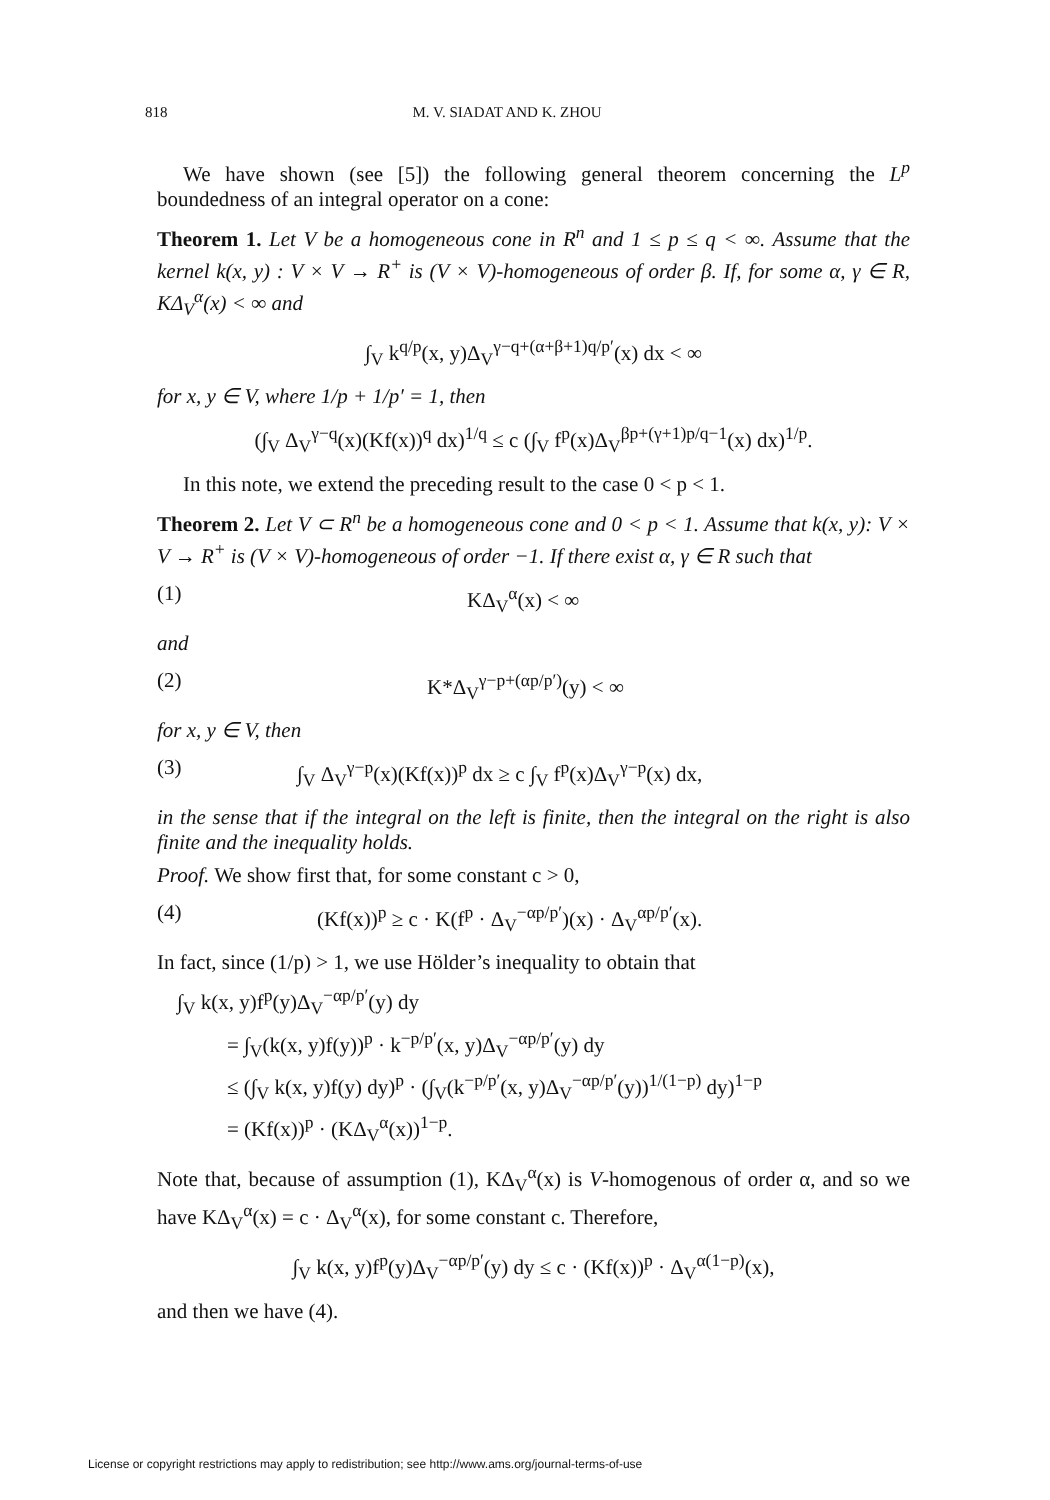818 M. V. SIADAT AND K. ZHOU
We have shown (see [5]) the following general theorem concerning the L<sup>p</sup> boundedness of an integral operator on a cone:
Theorem 1. Let V be a homogeneous cone in R<sup>n</sup> and 1 ≤ p ≤ q < ∞. Assume that the kernel k(x, y) : V × V → R<sup>+</sup> is (V × V)-homogeneous of order β. If, for some α, γ ∈ R, KΔ<sub>V</sub><sup>α</sup>(x) < ∞ and
∫<sub>V</sub> k<sup>q/p</sup>(x, y)Δ<sub>V</sub><sup>γ−q+(α+β+1)q/p′</sup>(x) dx < ∞
for x, y ∈ V, where 1/p + 1/p′ = 1, then
(∫<sub>V</sub> Δ<sub>V</sub><sup>γ−q</sup>(x)(Kf(x))<sup>q</sup> dx)<sup>1/q</sup> ≤ c (∫<sub>V</sub> f<sup>p</sup>(x)Δ<sub>V</sub><sup>βp+(γ+1)p/q−1</sup>(x) dx)<sup>1/p</sup>.
In this note, we extend the preceding result to the case 0 < p < 1.
Theorem 2. Let V ⊂ R<sup>n</sup> be a homogeneous cone and 0 < p < 1. Assume that k(x, y): V × V → R<sup>+</sup> is (V × V)-homogeneous of order −1. If there exist α, γ ∈ R such that
(1) KΔ<sub>V</sub><sup>α</sup>(x) < ∞
and
(2) K*Δ<sub>V</sub><sup>γ−p+(αp/p′)</sup>(y) < ∞
for x, y ∈ V, then
(3) ∫<sub>V</sub> Δ<sub>V</sub><sup>γ−p</sup>(x)(Kf(x))<sup>p</sup> dx ≥ c ∫<sub>V</sub> f<sup>p</sup>(x)Δ<sub>V</sub><sup>γ−p</sup>(x) dx,
in the sense that if the integral on the left is finite, then the integral on the right is also finite and the inequality holds.
Proof. We show first that, for some constant c > 0,
(4) (Kf(x))<sup>p</sup> ≥ c · K(f<sup>p</sup> · Δ<sub>V</sub><sup>−αp/p′</sup>)(x) · Δ<sub>V</sub><sup>αp/p′</sup>(x).
In fact, since (1/p) > 1, we use Hölder’s inequality to obtain that
∫<sub>V</sub> k(x, y)f<sup>p</sup>(y)Δ<sub>V</sub><sup>−αp/p′</sup>(y) dy
= ∫<sub>V</sub>(k(x, y)f(y))<sup>p</sup> · k<sup>−p/p′</sup>(x, y)Δ<sub>V</sub><sup>−αp/p′</sup>(y) dy
≤ (∫<sub>V</sub> k(x, y)f(y) dy)<sup>p</sup> · (∫<sub>V</sub>(k<sup>−p/p′</sup>(x, y)Δ<sub>V</sub><sup>−αp/p′</sup>(y))<sup>1/(1−p)</sup> dy)<sup>1−p</sup>
= (Kf(x))<sup>p</sup> · (KΔ<sub>V</sub><sup>α</sup>(x))<sup>1−p</sup>.
Note that, because of assumption (1), KΔ<sub>V</sub><sup>α</sup>(x) is V-homogenous of order α, and so we have KΔ<sub>V</sub><sup>α</sup>(x) = c · Δ<sub>V</sub><sup>α</sup>(x), for some constant c. Therefore,
∫<sub>V</sub> k(x, y)f<sup>p</sup>(y)Δ<sub>V</sub><sup>−αp/p′</sup>(y) dy ≤ c · (Kf(x))<sup>p</sup> · Δ<sub>V</sub><sup>α(1−p)</sup>(x),
and then we have (4).
License or copyright restrictions may apply to redistribution; see http://www.ams.org/journal-terms-of-use